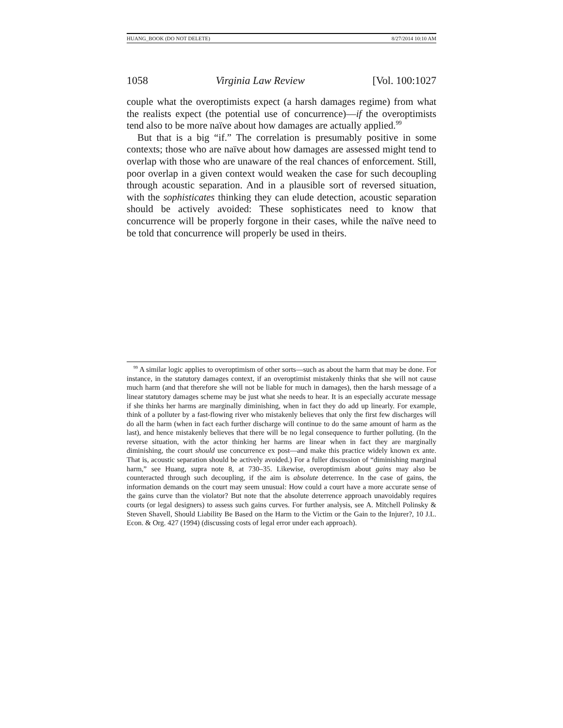HUANG_BOOK (DO NOT DELETE) 8/27/2014 10:10 AM
1058 Virginia Law Review [Vol. 100:1027
couple what the overoptimists expect (a harsh damages regime) from what the realists expect (the potential use of concurrence)—if the overoptimists tend also to be more naïve about how damages are actually applied.<sup>99</sup>
But that is a big “if.” The correlation is presumably positive in some contexts; those who are naïve about how damages are assessed might tend to overlap with those who are unaware of the real chances of enforcement. Still, poor overlap in a given context would weaken the case for such decoupling through acoustic separation. And in a plausible sort of reversed situation, with the sophisticates thinking they can elude detection, acoustic separation should be actively avoided: These sophisticates need to know that concurrence will be properly forgone in their cases, while the naïve need to be told that concurrence will properly be used in theirs.
<sup>99</sup> A similar logic applies to overoptimism of other sorts—such as about the harm that may be done. For instance, in the statutory damages context, if an overoptimist mistakenly thinks that she will not cause much harm (and that therefore she will not be liable for much in damages), then the harsh message of a linear statutory damages scheme may be just what she needs to hear. It is an especially accurate message if she thinks her harms are marginally diminishing, when in fact they do add up linearly. For example, think of a polluter by a fast-flowing river who mistakenly believes that only the first few discharges will do all the harm (when in fact each further discharge will continue to do the same amount of harm as the last), and hence mistakenly believes that there will be no legal consequence to further polluting. (In the reverse situation, with the actor thinking her harms are linear when in fact they are marginally diminishing, the court should use concurrence ex post—and make this practice widely known ex ante. That is, acoustic separation should be actively avoided.) For a fuller discussion of “diminishing marginal harm,” see Huang, supra note 8, at 730–35. Likewise, overoptimism about gains may also be counteracted through such decoupling, if the aim is absolute deterrence. In the case of gains, the information demands on the court may seem unusual: How could a court have a more accurate sense of the gains curve than the violator? But note that the absolute deterrence approach unavoidably requires courts (or legal designers) to assess such gains curves. For further analysis, see A. Mitchell Polinsky & Steven Shavell, Should Liability Be Based on the Harm to the Victim or the Gain to the Injurer?, 10 J.L. Econ. & Org. 427 (1994) (discussing costs of legal error under each approach).